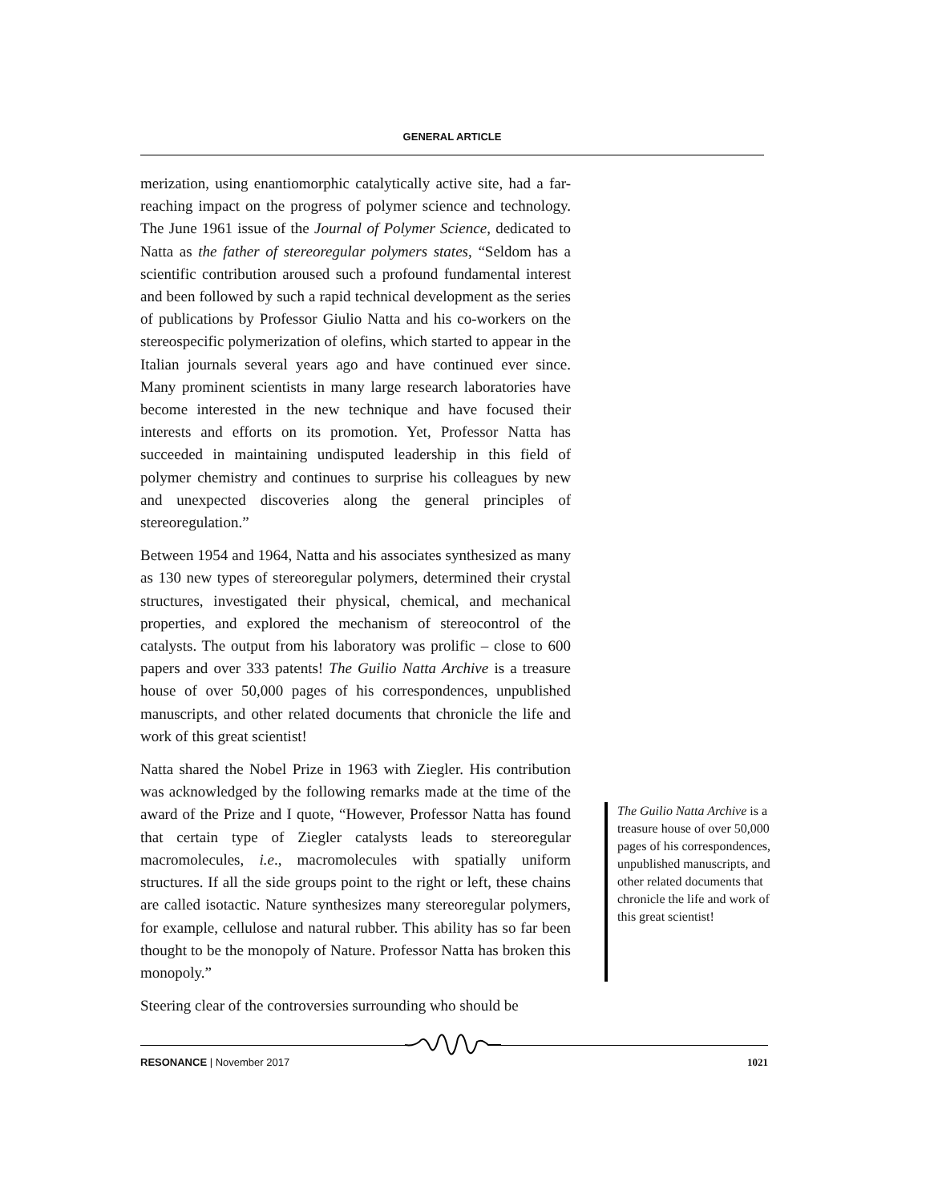GENERAL ARTICLE
merization, using enantiomorphic catalytically active site, had a far-reaching impact on the progress of polymer science and technology. The June 1961 issue of the Journal of Polymer Science, dedicated to Natta as the father of stereoregular polymers states, “Seldom has a scientific contribution aroused such a profound fundamental interest and been followed by such a rapid technical development as the series of publications by Professor Giulio Natta and his co-workers on the stereospecific polymerization of olefins, which started to appear in the Italian journals several years ago and have continued ever since. Many prominent scientists in many large research laboratories have become interested in the new technique and have focused their interests and efforts on its promotion. Yet, Professor Natta has succeeded in maintaining undisputed leadership in this field of polymer chemistry and continues to surprise his colleagues by new and unexpected discoveries along the general principles of stereoregulation.”
Between 1954 and 1964, Natta and his associates synthesized as many as 130 new types of stereoregular polymers, determined their crystal structures, investigated their physical, chemical, and mechanical properties, and explored the mechanism of stereocontrol of the catalysts. The output from his laboratory was prolific – close to 600 papers and over 333 patents! The Guilio Natta Archive is a treasure house of over 50,000 pages of his correspondences, unpublished manuscripts, and other related documents that chronicle the life and work of this great scientist!
Natta shared the Nobel Prize in 1963 with Ziegler. His contribution was acknowledged by the following remarks made at the time of the award of the Prize and I quote, “However, Professor Natta has found that certain type of Ziegler catalysts leads to stereoregular macromolecules, i.e., macromolecules with spatially uniform structures. If all the side groups point to the right or left, these chains are called isotactic. Nature synthesizes many stereoregular polymers, for example, cellulose and natural rubber. This ability has so far been thought to be the monopoly of Nature. Professor Natta has broken this monopoly.”
Steering clear of the controversies surrounding who should be
The Guilio Natta Archive is a treasure house of over 50,000 pages of his correspondences, unpublished manuscripts, and other related documents that chronicle the life and work of this great scientist!
RESONANCE | November 2017 1021